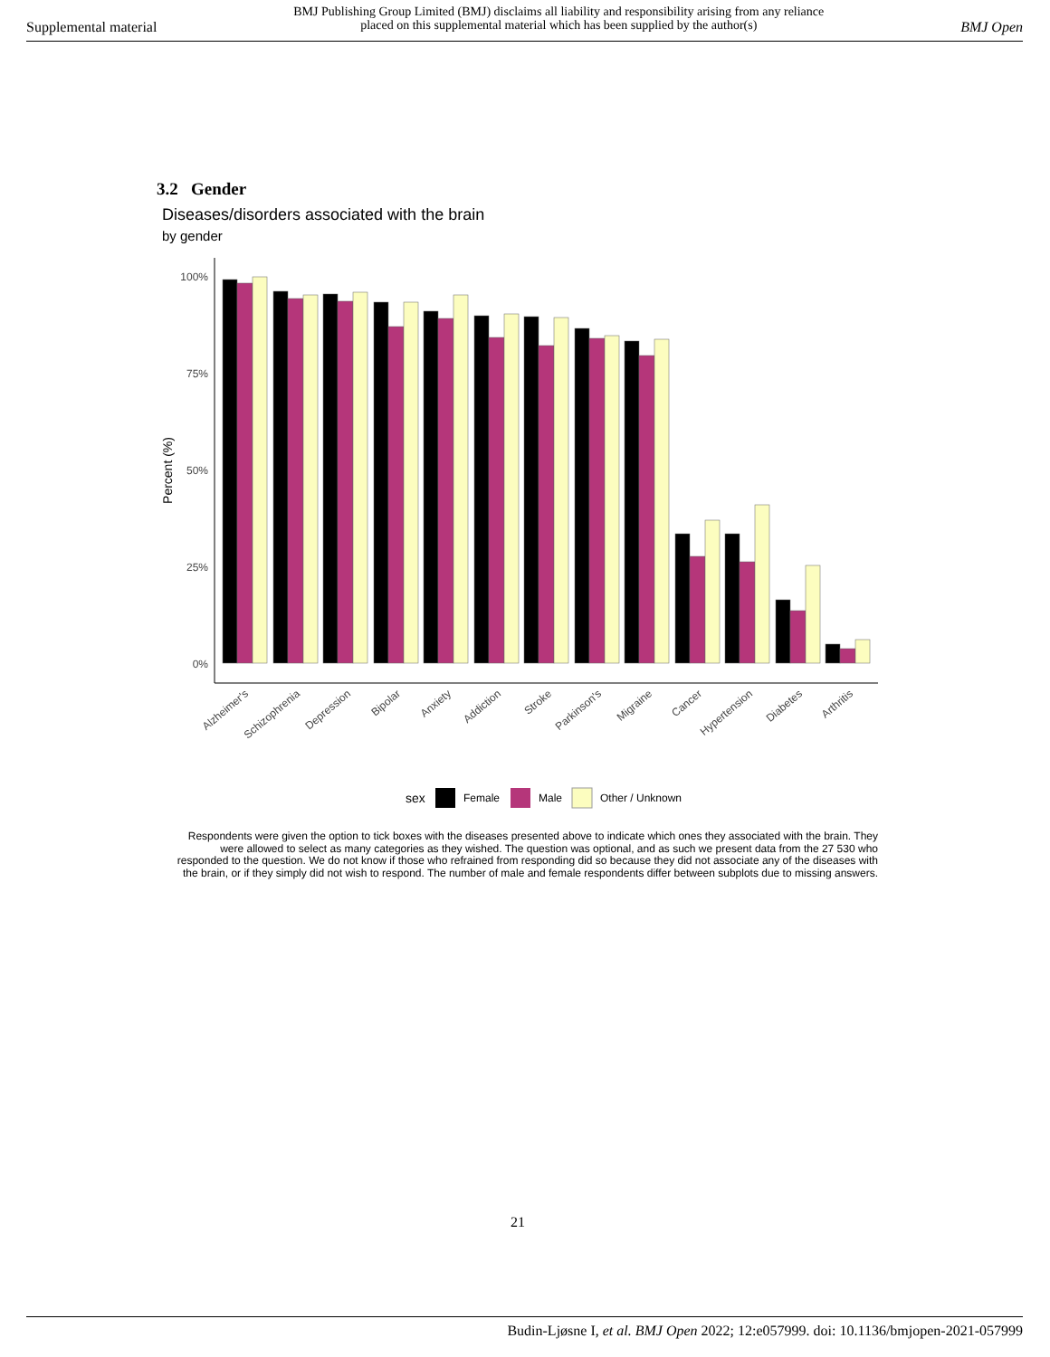Supplemental material BMJ Publishing Group Limited (BMJ) disclaims all liability and responsibility arising from any reliance
placed on this supplemental material which has been supplied by the author(s) BMJ Open
3.2 Gender
Diseases/disorders associated with the brain
by gender
100%
75%
50%
25%
0%
Percent (%)
Alzheimer's
Schizophrenia
Depression
Bipolar
Anxiety
Addiction
Stroke
Parkinson's
Migraine
Cancer
Hypertension
Diabetes
Arthritis
sex
Female
Male
Other / Unknown
Respondents were given the option to tick boxes with the diseases presented above to indicate which ones they associated with the brain. They were allowed to select as many categories as they wished. The question was optional, and as such we present data from the 27 530 who responded to the question. We do not know if those who refrained from responding did so because they did not associate any of the diseases with the brain, or if they simply did not wish to respond. The number of male and female respondents differ between subplots due to missing answers.
21
Budin-Ljøsne I, et al. BMJ Open 2022; 12:e057999. doi: 10.1136/bmjopen-2021-057999